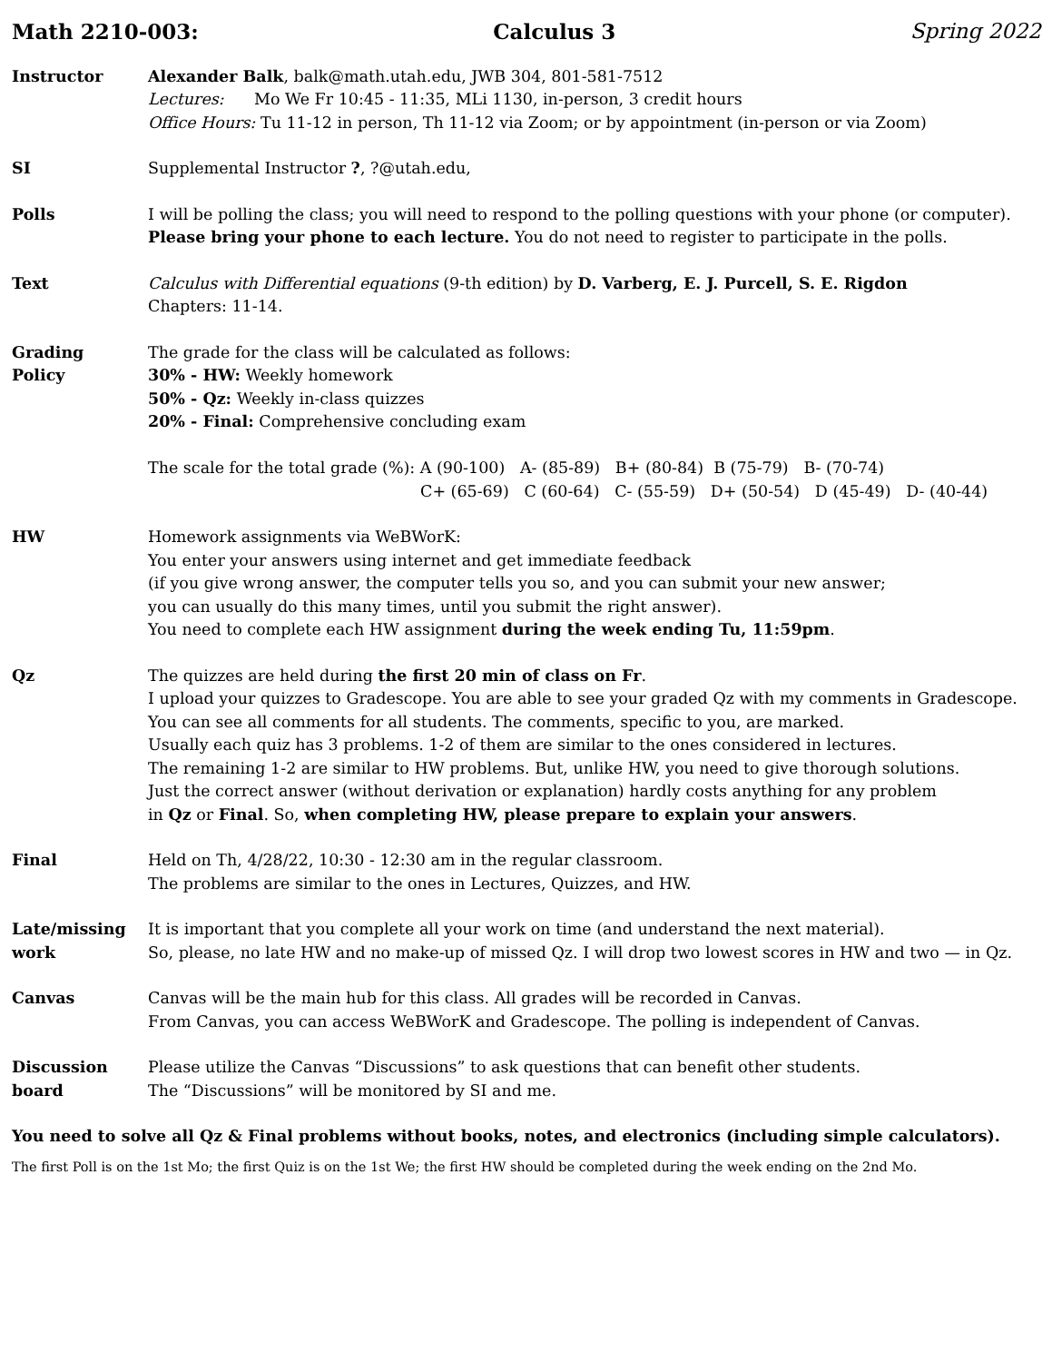Math 2210-003: Calculus 3 Spring 2022
Instructor Alexander Balk, balk@math.utah.edu, JWB 304, 801-581-7512
Lectures: Mo We Fr 10:45 - 11:35, MLi 1130, in-person, 3 credit hours
Office Hours: Tu 11-12 in person, Th 11-12 via Zoom; or by appointment (in-person or via Zoom)
SI Supplemental Instructor ?, ?@utah.edu,
Polls I will be polling the class; you will need to respond to the polling questions with your phone (or computer).
Please bring your phone to each lecture. You do not need to register to participate in the polls.
Text Calculus with Differential equations (9-th edition) by D. Varberg, E. J. Purcell, S. E. Rigdon
Chapters: 11-14.
Grading
Policy
The grade for the class will be calculated as follows:
30% - HW: Weekly homework
50% - Qz: Weekly in-class quizzes
20% - Final: Comprehensive concluding exam
The scale for the total grade (%): A (90-100) A- (85-89) B+ (80-84) B (75-79) B- (70-74)
C+ (65-69) C (60-64) C- (55-59) D+ (50-54) D (45-49) D- (40-44)
HW Homework assignments via WeBWorK:
You enter your answers using internet and get immediate feedback
(if you give wrong answer, the computer tells you so, and you can submit your new answer;
you can usually do this many times, until you submit the right answer).
You need to complete each HW assignment during the week ending Tu, 11:59pm.
Qz The quizzes are held during the first 20 min of class on Fr.
I upload your quizzes to Gradescope. You are able to see your graded Qz with my comments in Gradescope.
You can see all comments for all students. The comments, specific to you, are marked.
Usually each quiz has 3 problems. 1-2 of them are similar to the ones considered in lectures.
The remaining 1-2 are similar to HW problems. But, unlike HW, you need to give thorough solutions.
Just the correct answer (without derivation or explanation) hardly costs anything for any problem
in Qz or Final. So, when completing HW, please prepare to explain your answers.
Final Held on Th, 4/28/22, 10:30 - 12:30 am in the regular classroom.
The problems are similar to the ones in Lectures, Quizzes, and HW.
Late/missing
work
It is important that you complete all your work on time (and understand the next material).
So, please, no late HW and no make-up of missed Qz. I will drop two lowest scores in HW and two — in Qz.
Canvas Canvas will be the main hub for this class. All grades will be recorded in Canvas.
From Canvas, you can access WeBWorK and Gradescope. The polling is independent of Canvas.
Discussion
board
Please utilize the Canvas “Discussions” to ask questions that can benefit other students.
The “Discussions” will be monitored by SI and me.
You need to solve all Qz & Final problems without books, notes, and electronics (including simple calculators).
The first Poll is on the 1st Mo; the first Quiz is on the 1st We; the first HW should be completed during the week ending on the 2nd Mo.